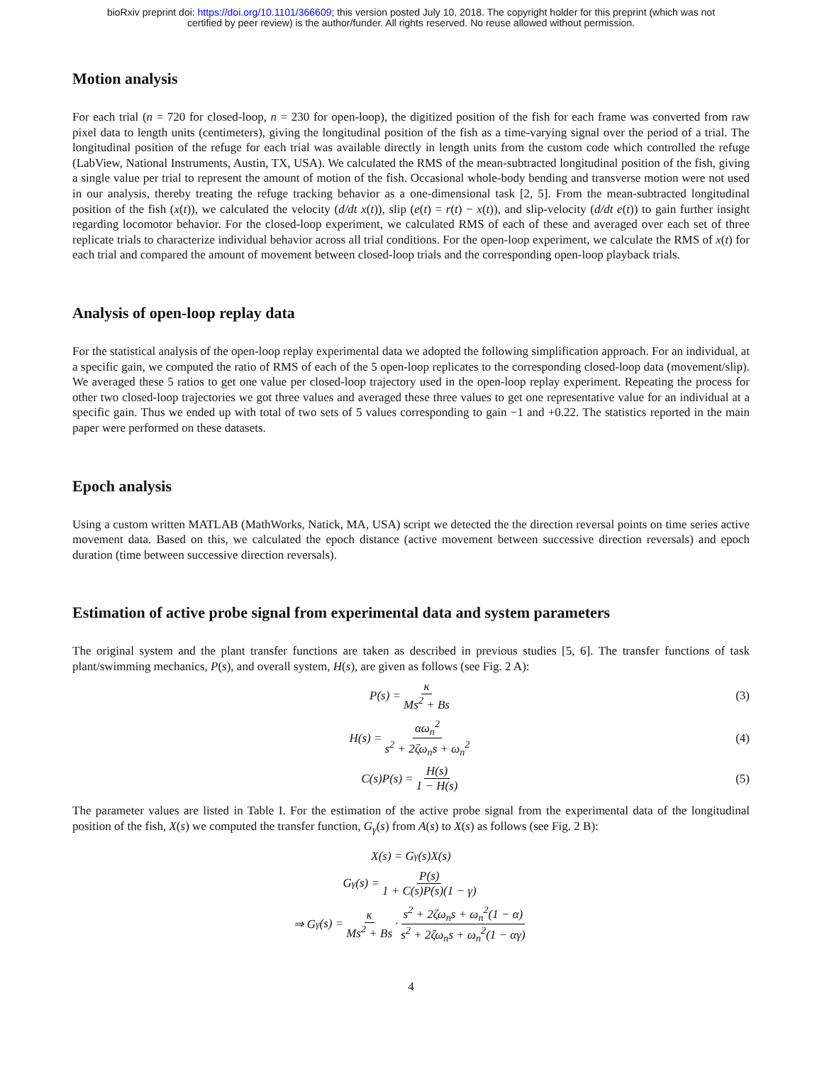bioRxiv preprint doi: https://doi.org/10.1101/366609; this version posted July 10, 2018. The copyright holder for this preprint (which was not
certified by peer review) is the author/funder. All rights reserved. No reuse allowed without permission.
Motion analysis
For each trial (n = 720 for closed-loop, n = 230 for open-loop), the digitized position of the fish for each frame was converted from raw pixel data to length units (centimeters), giving the longitudinal position of the fish as a time-varying signal over the period of a trial. The longitudinal position of the refuge for each trial was available directly in length units from the custom code which controlled the refuge (LabView, National Instruments, Austin, TX, USA). We calculated the RMS of the mean-subtracted longitudinal position of the fish, giving a single value per trial to represent the amount of motion of the fish. Occasional whole-body bending and transverse motion were not used in our analysis, thereby treating the refuge tracking behavior as a one-dimensional task [2, 5]. From the mean-subtracted longitudinal position of the fish (x(t)), we calculated the velocity (d/dt x(t)), slip (e(t) = r(t) − x(t)), and slip-velocity (d/dt e(t)) to gain further insight regarding locomotor behavior. For the closed-loop experiment, we calculated RMS of each of these and averaged over each set of three replicate trials to characterize individual behavior across all trial conditions. For the open-loop experiment, we calculate the RMS of x(t) for each trial and compared the amount of movement between closed-loop trials and the corresponding open-loop playback trials.
Analysis of open-loop replay data
For the statistical analysis of the open-loop replay experimental data we adopted the following simplification approach. For an individual, at a specific gain, we computed the ratio of RMS of each of the 5 open-loop replicates to the corresponding closed-loop data (movement/slip). We averaged these 5 ratios to get one value per closed-loop trajectory used in the open-loop replay experiment. Repeating the process for other two closed-loop trajectories we got three values and averaged these three values to get one representative value for an individual at a specific gain. Thus we ended up with total of two sets of 5 values corresponding to gain −1 and +0.22. The statistics reported in the main paper were performed on these datasets.
Epoch analysis
Using a custom written MATLAB (MathWorks, Natick, MA, USA) script we detected the the direction reversal points on time series active movement data. Based on this, we calculated the epoch distance (active movement between successive direction reversals) and epoch duration (time between successive direction reversals).
Estimation of active probe signal from experimental data and system parameters
The original system and the plant transfer functions are taken as described in previous studies [5, 6]. The transfer functions of task plant/swimming mechanics, P(s), and overall system, H(s), are given as follows (see Fig. 2 A):
P(s) = κ Ms<sup>2</sup> + Bs (3)
H(s) = αω<sub>n</sub><sup>2</sup> s<sup>2</sup> + 2ζω<sub>n</sub>s + ω<sub>n</sub><sup>2</sup> (4)
C(s)P(s) = H(s) 1 − H(s) (5)
The parameter values are listed in Table I. For the estimation of the active probe signal from the experimental data of the longitudinal position of the fish, X(s) we computed the transfer function, G<sub>γ</sub>(s) from A(s) to X(s) as follows (see Fig. 2 B):
X(s) = G<sub>γ</sub>(s)X(s)
G<sub>γ</sub>(s) = P(s) 1 + C(s)P(s)(1 − γ)
⇒ G<sub>γ</sub>(s) = κ Ms<sup>2</sup> + Bs · s<sup>2</sup> + 2ζω<sub>n</sub>s + ω<sub>n</sub><sup>2</sup>(1 − α) s<sup>2</sup> + 2ζω<sub>n</sub>s + ω<sub>n</sub><sup>2</sup>(1 − αγ)
4